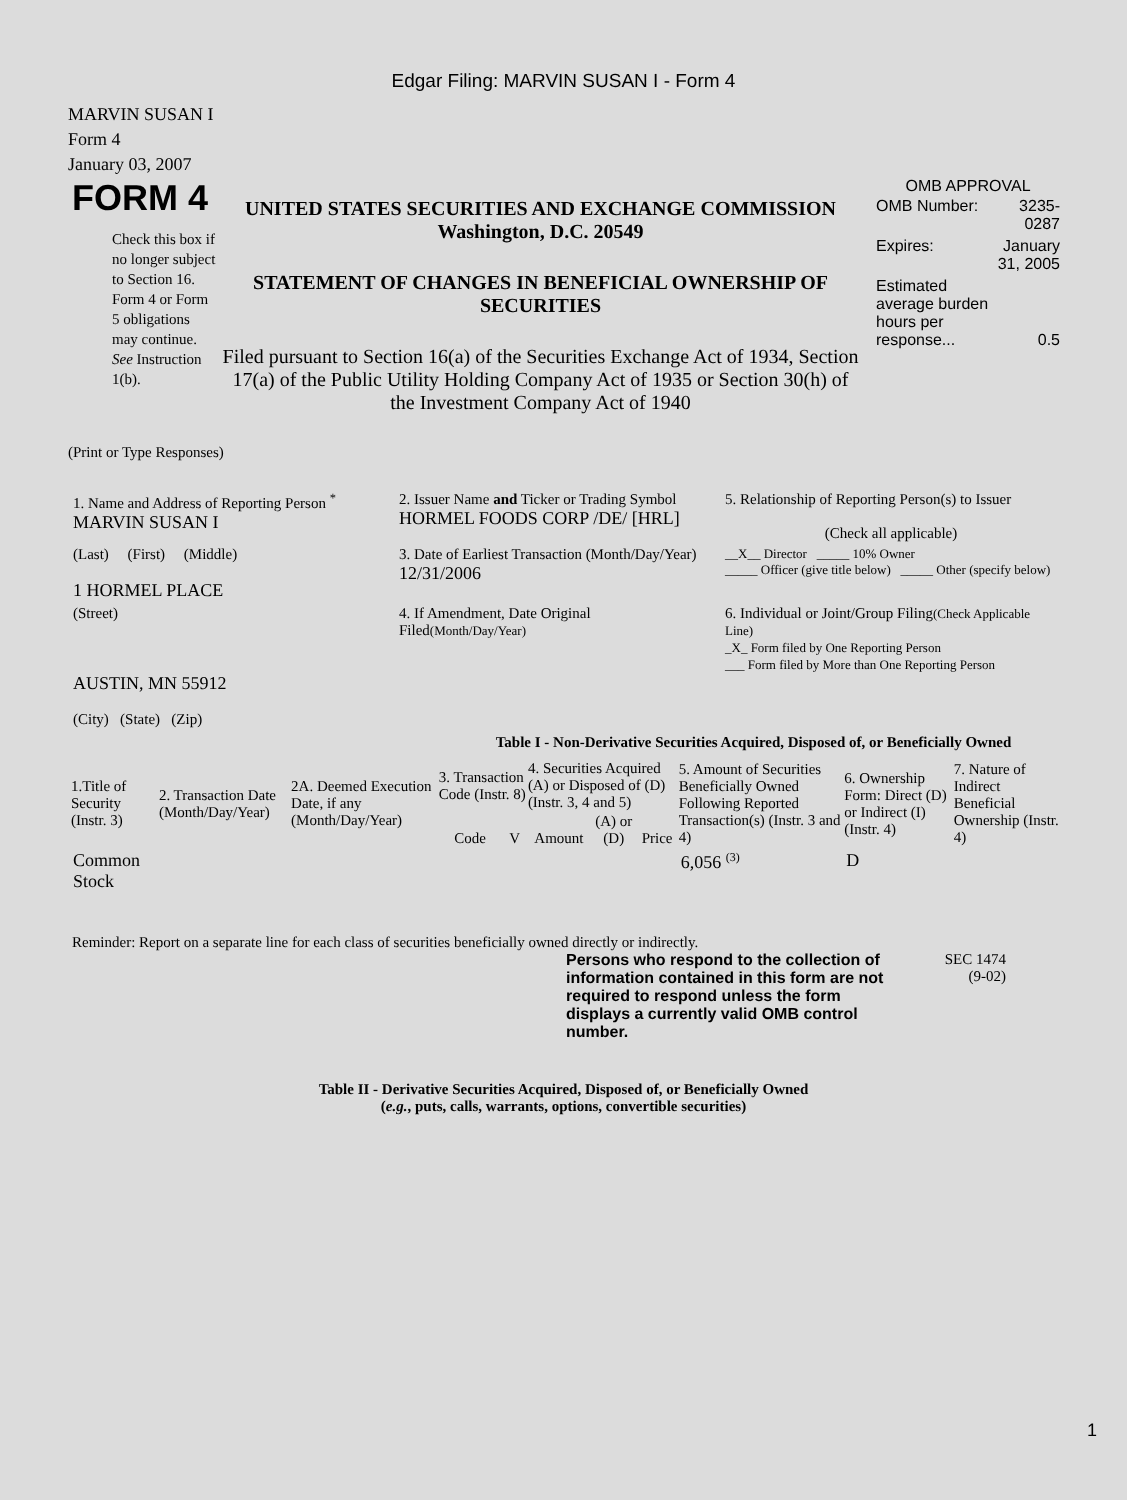Edgar Filing: MARVIN SUSAN I - Form 4
MARVIN SUSAN I
Form 4
January 03, 2007
FORM 4
Check this box if no longer subject to Section 16. Form 4 or Form 5 obligations may continue. See Instruction 1(b).
UNITED STATES SECURITIES AND EXCHANGE COMMISSION
Washington, D.C. 20549
STATEMENT OF CHANGES IN BENEFICIAL OWNERSHIP OF SECURITIES
Filed pursuant to Section 16(a) of the Securities Exchange Act of 1934, Section 17(a) of the Public Utility Holding Company Act of 1935 or Section 30(h) of the Investment Company Act of 1940
OMB APPROVAL
| OMB Number: | 3235-0287 |
| Expires: | January 31, 2005 |
| Estimated average burden hours per response... | 0.5 |
(Print or Type Responses)
| 1. Name and Address of Reporting Person <sup>*</sup> MARVIN SUSAN I | 2. Issuer Name and Ticker or Trading Symbol HORMEL FOODS CORP /DE/ [HRL] | 5. Relationship of Reporting Person(s) to Issuer (Check all applicable) |
| (Last) (First) (Middle) 1 HORMEL PLACE | 3. Date of Earliest Transaction (Month/Day/Year) 12/31/2006 | __X__ Director _____ 10% Owner _____ Officer (give title below) _____ Other (specify below) |
| (Street) AUSTIN, MN 55912 (City) (State) (Zip) | 4. If Amendment, Date Original Filed (Month/Day/Year) | 6. Individual or Joint/Group Filing (Check Applicable Line) _X_ Form filed by One Reporting Person ___ Form filed by More than One Reporting Person |
Table I - Non-Derivative Securities Acquired, Disposed of, or Beneficially Owned
| 1.Title of Security (Instr. 3) | 2. Transaction Date (Month/Day/Year) | 2A. Deemed Execution Date, if any (Month/Day/Year) | 3. Transaction Code (Instr. 8) | | 4. Securities Acquired (A) or Disposed of (D) (Instr. 3, 4 and 5) | | | 5. Amount of Securities Beneficially Owned Following Reported Transaction(s) (Instr. 3 and 4) | 6. Ownership Form: Direct (D) or Indirect (I) (Instr. 4) | 7. Nature of Indirect Beneficial Ownership (Instr. 4) |
| --- | --- | --- | --- | --- | --- | --- | --- | --- | --- | --- |
| | | | Code | V | Amount | (A) or (D) | Price | | | |
| Common Stock | | | | | | | | 6,056 <sup>(3)</sup> | D | |
Reminder: Report on a separate line for each class of securities beneficially owned directly or indirectly.
Persons who respond to the collection of information contained in this form are not required to respond unless the form displays a currently valid OMB control number.
SEC 1474
(9-02)
Table II - Derivative Securities Acquired, Disposed of, or Beneficially Owned
(e.g., puts, calls, warrants, options, convertible securities)
1